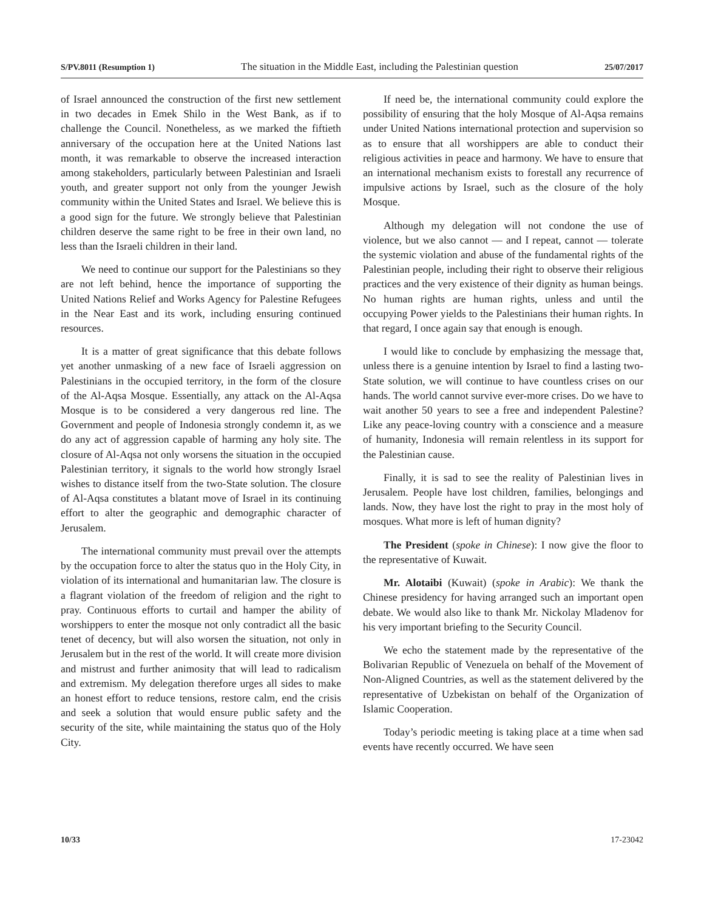S/PV.8011 (Resumption 1) The situation in the Middle East, including the Palestinian question 25/07/2017
of Israel announced the construction of the first new settlement in two decades in Emek Shilo in the West Bank, as if to challenge the Council. Nonetheless, as we marked the fiftieth anniversary of the occupation here at the United Nations last month, it was remarkable to observe the increased interaction among stakeholders, particularly between Palestinian and Israeli youth, and greater support not only from the younger Jewish community within the United States and Israel. We believe this is a good sign for the future. We strongly believe that Palestinian children deserve the same right to be free in their own land, no less than the Israeli children in their land.
We need to continue our support for the Palestinians so they are not left behind, hence the importance of supporting the United Nations Relief and Works Agency for Palestine Refugees in the Near East and its work, including ensuring continued resources.
It is a matter of great significance that this debate follows yet another unmasking of a new face of Israeli aggression on Palestinians in the occupied territory, in the form of the closure of the Al-Aqsa Mosque. Essentially, any attack on the Al-Aqsa Mosque is to be considered a very dangerous red line. The Government and people of Indonesia strongly condemn it, as we do any act of aggression capable of harming any holy site. The closure of Al-Aqsa not only worsens the situation in the occupied Palestinian territory, it signals to the world how strongly Israel wishes to distance itself from the two-State solution. The closure of Al-Aqsa constitutes a blatant move of Israel in its continuing effort to alter the geographic and demographic character of Jerusalem.
The international community must prevail over the attempts by the occupation force to alter the status quo in the Holy City, in violation of its international and humanitarian law. The closure is a flagrant violation of the freedom of religion and the right to pray. Continuous efforts to curtail and hamper the ability of worshippers to enter the mosque not only contradict all the basic tenet of decency, but will also worsen the situation, not only in Jerusalem but in the rest of the world. It will create more division and mistrust and further animosity that will lead to radicalism and extremism. My delegation therefore urges all sides to make an honest effort to reduce tensions, restore calm, end the crisis and seek a solution that would ensure public safety and the security of the site, while maintaining the status quo of the Holy City.
If need be, the international community could explore the possibility of ensuring that the holy Mosque of Al-Aqsa remains under United Nations international protection and supervision so as to ensure that all worshippers are able to conduct their religious activities in peace and harmony. We have to ensure that an international mechanism exists to forestall any recurrence of impulsive actions by Israel, such as the closure of the holy Mosque.
Although my delegation will not condone the use of violence, but we also cannot — and I repeat, cannot — tolerate the systemic violation and abuse of the fundamental rights of the Palestinian people, including their right to observe their religious practices and the very existence of their dignity as human beings. No human rights are human rights, unless and until the occupying Power yields to the Palestinians their human rights. In that regard, I once again say that enough is enough.
I would like to conclude by emphasizing the message that, unless there is a genuine intention by Israel to find a lasting two-State solution, we will continue to have countless crises on our hands. The world cannot survive ever-more crises. Do we have to wait another 50 years to see a free and independent Palestine? Like any peace-loving country with a conscience and a measure of humanity, Indonesia will remain relentless in its support for the Palestinian cause.
Finally, it is sad to see the reality of Palestinian lives in Jerusalem. People have lost children, families, belongings and lands. Now, they have lost the right to pray in the most holy of mosques. What more is left of human dignity?
The President (spoke in Chinese): I now give the floor to the representative of Kuwait.
Mr. Alotaibi (Kuwait) (spoke in Arabic): We thank the Chinese presidency for having arranged such an important open debate. We would also like to thank Mr. Nickolay Mladenov for his very important briefing to the Security Council.
We echo the statement made by the representative of the Bolivarian Republic of Venezuela on behalf of the Movement of Non-Aligned Countries, as well as the statement delivered by the representative of Uzbekistan on behalf of the Organization of Islamic Cooperation.
Today’s periodic meeting is taking place at a time when sad events have recently occurred. We have seen
10/33 17-23042